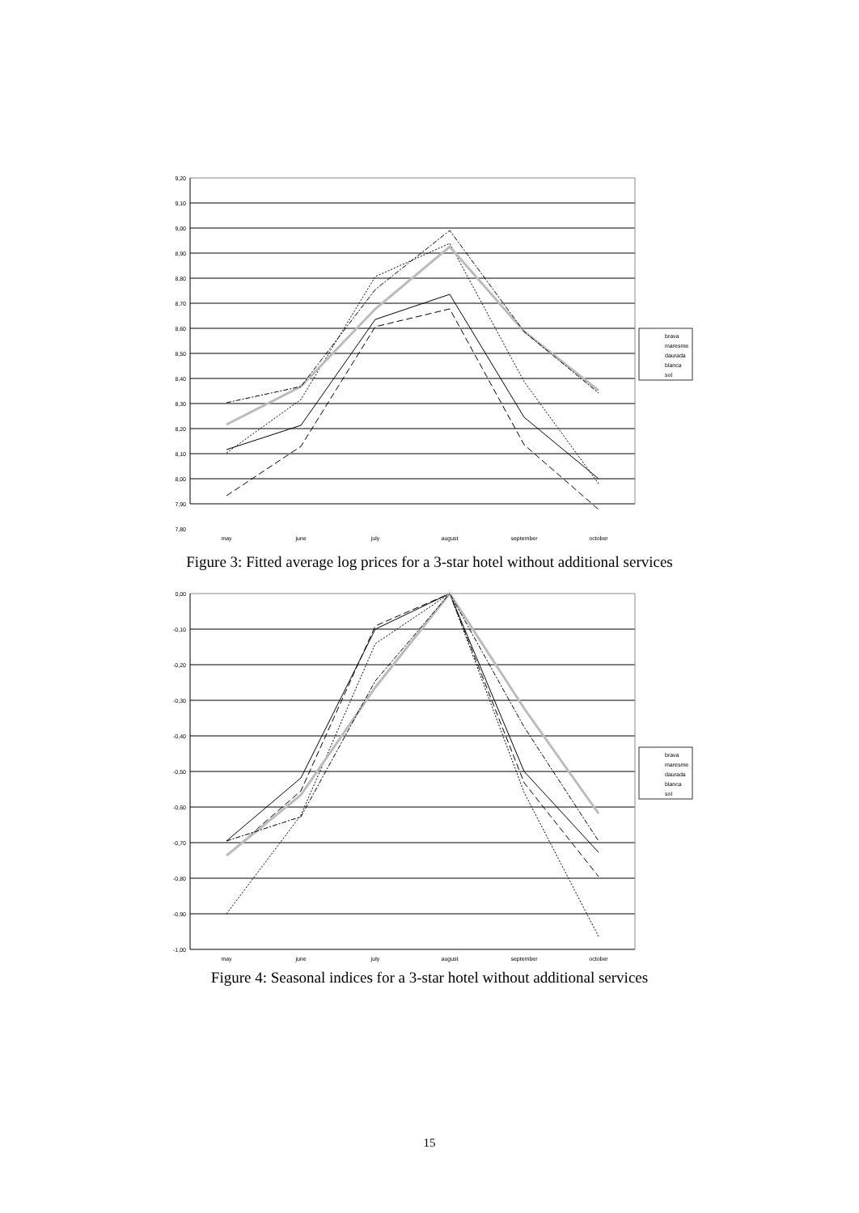9,20
9,10
9,00
8,90
8,80
8,70
8,60
8,50
8,40
8,30
8,20
8,10
8,00
7,90
7,80
may
june
july
august
september
october
brava
maresme
daurada
blanca
sol
Figure 3: Fitted average log prices for a 3-star hotel without additional services
0,00
-0,10
-0,20
-0,30
-0,40
-0,50
-0,60
-0,70
-0,80
-0,90
-1,00
may
june
july
august
september
october
brava
maresme
daurada
blanca
sol
Figure 4: Seasonal indices for a 3-star hotel without additional services
15